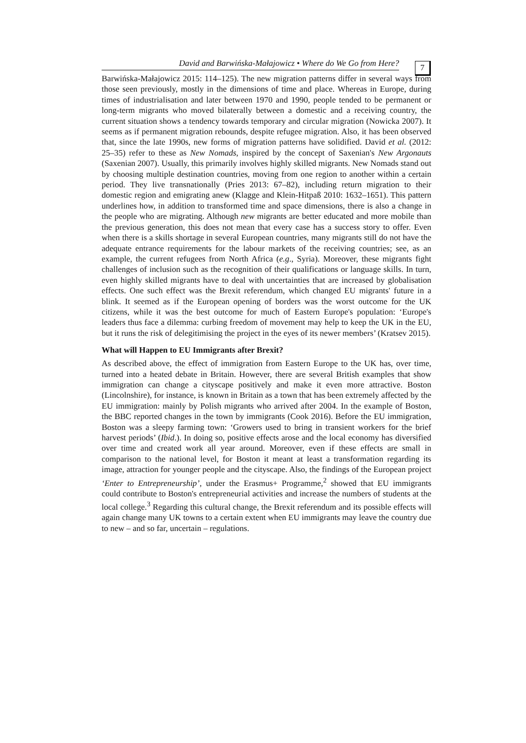David and Barwińska-Małajowicz • Where do We Go from Here?
7
Barwińska-Małajowicz 2015: 114–125). The new migration patterns differ in several ways from those seen previously, mostly in the dimensions of time and place. Whereas in Europe, during times of industrialisation and later between 1970 and 1990, people tended to be permanent or long-term migrants who moved bilaterally between a domestic and a receiving country, the current situation shows a tendency towards temporary and circular migration (Nowicka 2007). It seems as if permanent migration rebounds, despite refugee migration. Also, it has been observed that, since the late 1990s, new forms of migration patterns have solidified. David et al. (2012: 25–35) refer to these as New Nomads, inspired by the concept of Saxenian's New Argonauts (Saxenian 2007). Usually, this primarily involves highly skilled migrants. New Nomads stand out by choosing multiple destination countries, moving from one region to another within a certain period. They live transnationally (Pries 2013: 67–82), including return migration to their domestic region and emigrating anew (Klagge and Klein-Hitpaß 2010: 1632–1651). This pattern underlines how, in addition to transformed time and space dimensions, there is also a change in the people who are migrating. Although new migrants are better educated and more mobile than the previous generation, this does not mean that every case has a success story to offer. Even when there is a skills shortage in several European countries, many migrants still do not have the adequate entrance requirements for the labour markets of the receiving countries; see, as an example, the current refugees from North Africa (e.g., Syria). Moreover, these migrants fight challenges of inclusion such as the recognition of their qualifications or language skills. In turn, even highly skilled migrants have to deal with uncertainties that are increased by globalisation effects. One such effect was the Brexit referendum, which changed EU migrants' future in a blink. It seemed as if the European opening of borders was the worst outcome for the UK citizens, while it was the best outcome for much of Eastern Europe's population: ‘Europe's leaders thus face a dilemma: curbing freedom of movement may help to keep the UK in the EU, but it runs the risk of delegitimising the project in the eyes of its newer members’ (Kratsev 2015).
What will Happen to EU Immigrants after Brexit?
As described above, the effect of immigration from Eastern Europe to the UK has, over time, turned into a heated debate in Britain. However, there are several British examples that show immigration can change a cityscape positively and make it even more attractive. Boston (Lincolnshire), for instance, is known in Britain as a town that has been extremely affected by the EU immigration: mainly by Polish migrants who arrived after 2004. In the example of Boston, the BBC reported changes in the town by immigrants (Cook 2016). Before the EU immigration, Boston was a sleepy farming town: ‘Growers used to bring in transient workers for the brief harvest periods’ (Ibid.). In doing so, positive effects arose and the local economy has diversified over time and created work all year around. Moreover, even if these effects are small in comparison to the national level, for Boston it meant at least a transformation regarding its image, attraction for younger people and the cityscape. Also, the findings of the European project ‘Enter to Entrepreneurship’, under the Erasmus+ Programme,<sup>2</sup> showed that EU immigrants could contribute to Boston's entrepreneurial activities and increase the numbers of students at the local college.<sup>3</sup> Regarding this cultural change, the Brexit referendum and its possible effects will again change many UK towns to a certain extent when EU immigrants may leave the country due to new – and so far, uncertain – regulations.